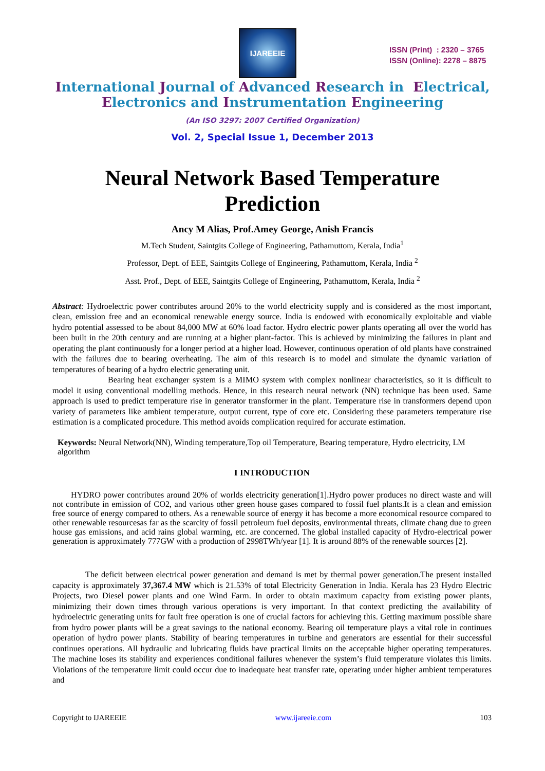IJAREEIE
ISSN (Print) : 2320 – 3765
ISSN (Online): 2278 – 8875
International Journal of Advanced Research in Electrical,
Electronics and Instrumentation Engineering
(An ISO 3297: 2007 Certified Organization)
Vol. 2, Special Issue 1, December 2013
Neural Network Based Temperature
Prediction
Ancy M Alias, Prof.Amey George, Anish Francis
M.Tech Student, Saintgits College of Engineering, Pathamuttom, Kerala, India<sup>1</sup>
Professor, Dept. of EEE, Saintgits College of Engineering, Pathamuttom, Kerala, India <sup>2</sup>
Asst. Prof., Dept. of EEE, Saintgits College of Engineering, Pathamuttom, Kerala, India <sup>2</sup>
Abstract: Hydroelectric power contributes around 20% to the world electricity supply and is considered as the most important, clean, emission free and an economical renewable energy source. India is endowed with economically exploitable and viable hydro potential assessed to be about 84,000 MW at 60% load factor. Hydro electric power plants operating all over the world has been built in the 20th century and are running at a higher plant-factor. This is achieved by minimizing the failures in plant and operating the plant continuously for a longer period at a higher load. However, continuous operation of old plants have constrained with the failures due to bearing overheating. The aim of this research is to model and simulate the dynamic variation of temperatures of bearing of a hydro electric generating unit.
Bearing heat exchanger system is a MIMO system with complex nonlinear characteristics, so it is difficult to model it using conventional modelling methods. Hence, in this research neural network (NN) technique has been used. Same approach is used to predict temperature rise in generator transformer in the plant. Temperature rise in transformers depend upon variety of parameters like ambient temperature, output current, type of core etc. Considering these parameters temperature rise estimation is a complicated procedure. This method avoids complication required for accurate estimation.
Keywords: Neural Network(NN), Winding temperature,Top oil Temperature, Bearing temperature, Hydro electricity, LM algorithm
I INTRODUCTION
HYDRO power contributes around 20% of worlds electricity generation[1].Hydro power produces no direct waste and will not contribute in emission of CO2, and various other green house gases compared to fossil fuel plants.It is a clean and emission free source of energy compared to others. As a renewable source of energy it has become a more economical resource compared to other renewable resourcesas far as the scarcity of fossil petroleum fuel deposits, environmental threats, climate chang due to green house gas emissions, and acid rains global warming, etc. are concerned. The global installed capacity of Hydro-electrical power generation is approximately 777GW with a production of 2998TWh/year [1]. It is around 88% of the renewable sources [2].
The deficit between electrical power generation and demand is met by thermal power generation.The present installed capacity is approximately 37,367.4 MW which is 21.53% of total Electricity Generation in India. Kerala has 23 Hydro Electric Projects, two Diesel power plants and one Wind Farm. In order to obtain maximum capacity from existing power plants, minimizing their down times through various operations is very important. In that context predicting the availability of hydroelectric generating units for fault free operation is one of crucial factors for achieving this. Getting maximum possible share from hydro power plants will be a great savings to the national economy. Bearing oil temperature plays a vital role in continues operation of hydro power plants. Stability of bearing temperatures in turbine and generators are essential for their successful continues operations. All hydraulic and lubricating fluids have practical limits on the acceptable higher operating temperatures. The machine loses its stability and experiences conditional failures whenever the system’s fluid temperature violates this limits. Violations of the temperature limit could occur due to inadequate heat transfer rate, operating under higher ambient temperatures and
Copyright to IJAREEIE www.ijareeie.com 103